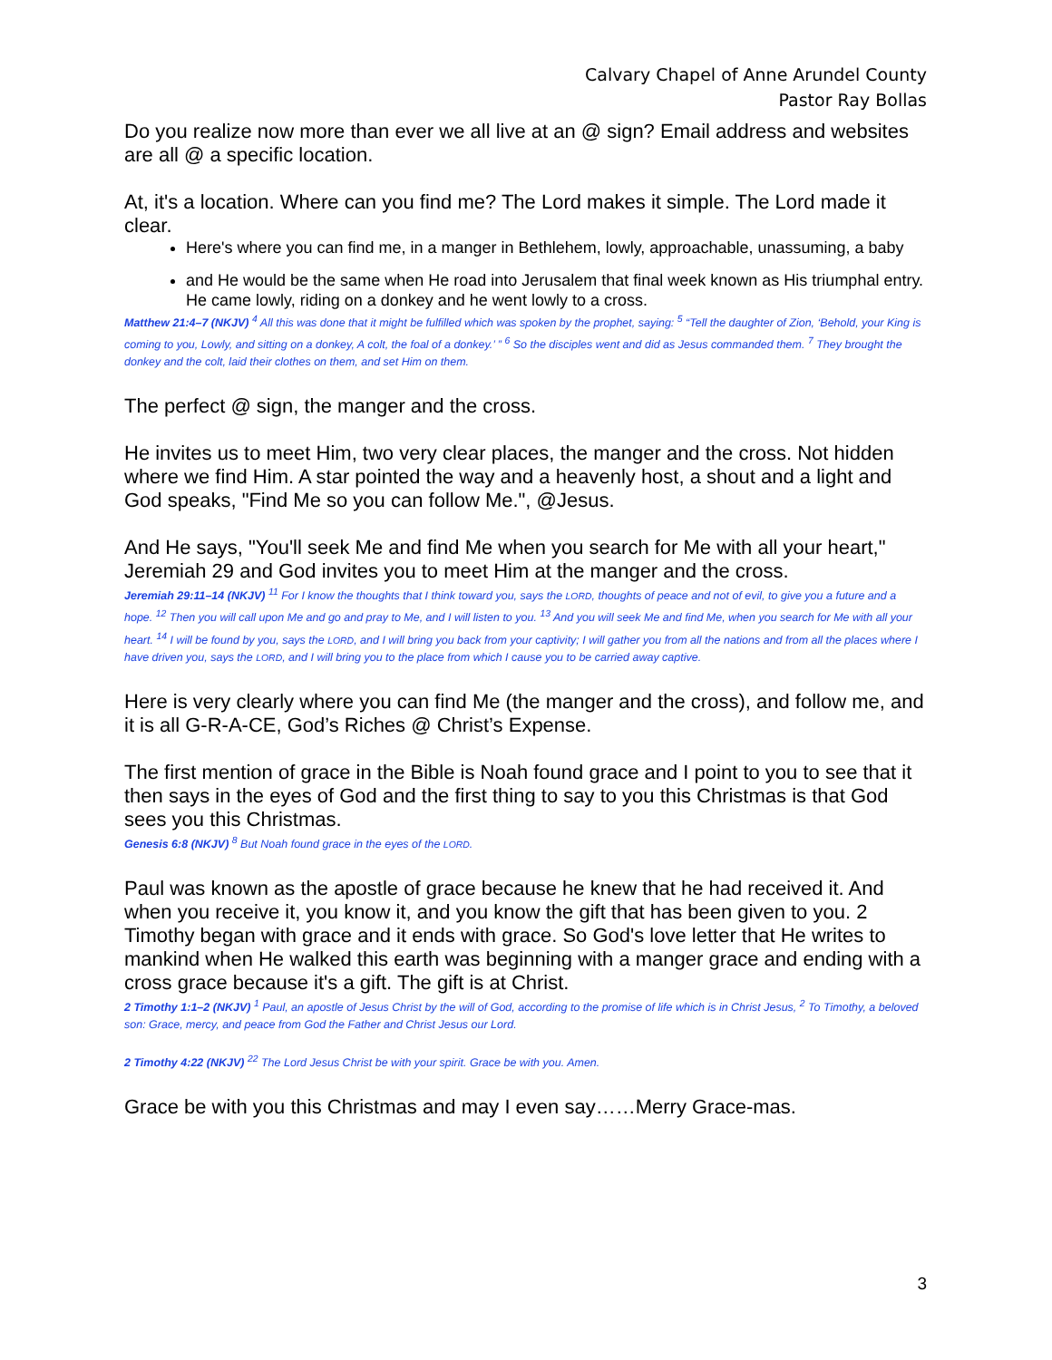Calvary Chapel of Anne Arundel County
Pastor Ray Bollas
Do you realize now more than ever we all live at an @ sign? Email address and websites are all @ a specific location.
At, it's a location. Where can you find me? The Lord makes it simple. The Lord made it clear.
Here's where you can find me, in a manger in Bethlehem, lowly, approachable, unassuming, a baby
and He would be the same when He road into Jerusalem that final week known as His triumphal entry. He came lowly, riding on a donkey and he went lowly to a cross.
Matthew 21:4–7 (NKJV) <sup>4</sup> All this was done that it might be fulfilled which was spoken by the prophet, saying: <sup>5</sup> “Tell the daughter of Zion, ‘Behold, your King is coming to you, Lowly, and sitting on a donkey, A colt, the foal of a donkey.’ ” <sup>6</sup> So the disciples went and did as Jesus commanded them. <sup>7</sup> They brought the donkey and the colt, laid their clothes on them, and set Him on them.
The perfect @ sign, the manger and the cross.
He invites us to meet Him, two very clear places, the manger and the cross. Not hidden where we find Him. A star pointed the way and a heavenly host, a shout and a light and God speaks, "Find Me so you can follow Me.", @Jesus.
And He says, "You'll seek Me and find Me when you search for Me with all your heart," Jeremiah 29 and God invites you to meet Him at the manger and the cross.
Jeremiah 29:11–14 (NKJV) <sup>11</sup> For I know the thoughts that I think toward you, says the LORD, thoughts of peace and not of evil, to give you a future and a hope. <sup>12</sup> Then you will call upon Me and go and pray to Me, and I will listen to you. <sup>13</sup> And you will seek Me and find Me, when you search for Me with all your heart. <sup>14</sup> I will be found by you, says the LORD, and I will bring you back from your captivity; I will gather you from all the nations and from all the places where I have driven you, says the LORD, and I will bring you to the place from which I cause you to be carried away captive.
Here is very clearly where you can find Me (the manger and the cross), and follow me, and it is all G-R-A-CE, God’s Riches @ Christ’s Expense.
The first mention of grace in the Bible is Noah found grace and I point to you to see that it then says in the eyes of God and the first thing to say to you this Christmas is that God sees you this Christmas.
Genesis 6:8 (NKJV) <sup>8</sup> But Noah found grace in the eyes of the LORD.
Paul was known as the apostle of grace because he knew that he had received it. And when you receive it, you know it, and you know the gift that has been given to you. 2 Timothy began with grace and it ends with grace. So God's love letter that He writes to mankind when He walked this earth was beginning with a manger grace and ending with a cross grace because it's a gift. The gift is at Christ.
2 Timothy 1:1–2 (NKJV) <sup>1</sup> Paul, an apostle of Jesus Christ by the will of God, according to the promise of life which is in Christ Jesus, <sup>2</sup> To Timothy, a beloved son: Grace, mercy, and peace from God the Father and Christ Jesus our Lord.
2 Timothy 4:22 (NKJV) <sup>22</sup> The Lord Jesus Christ be with your spirit. Grace be with you. Amen.
Grace be with you this Christmas and may I even say……Merry Grace-mas.
3